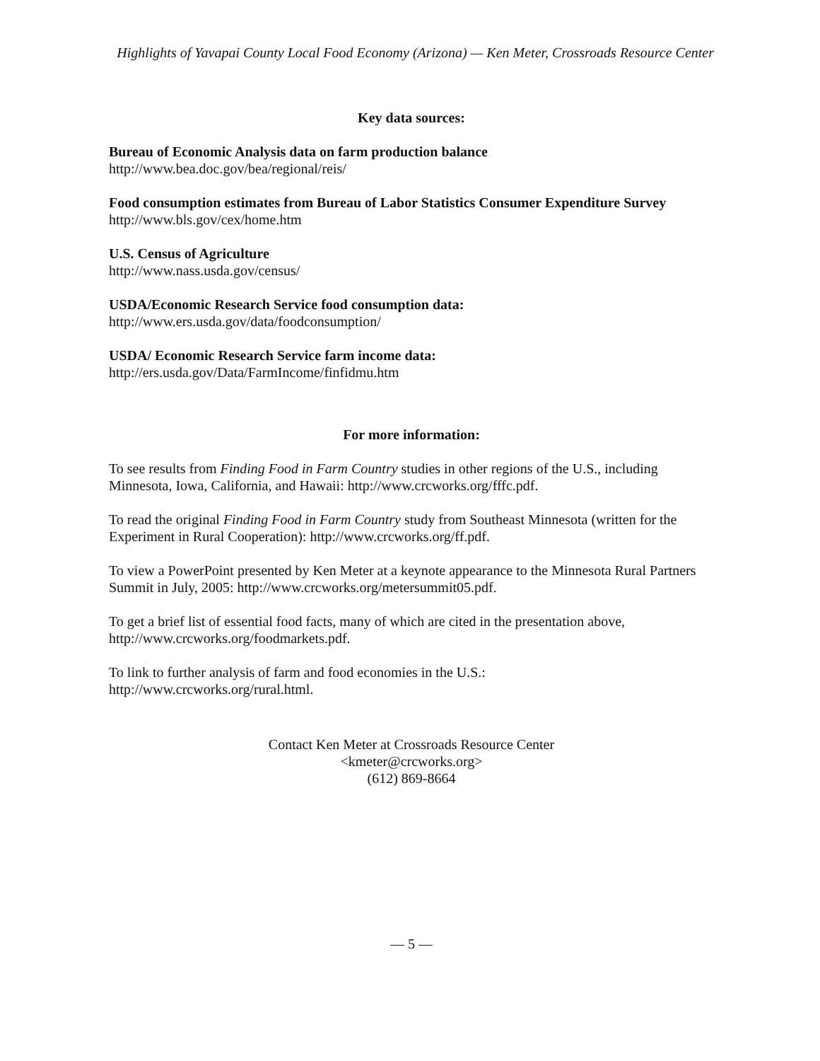Highlights of Yavapai County Local Food Economy (Arizona) — Ken Meter, Crossroads Resource Center
Key data sources:
Bureau of Economic Analysis data on farm production balance
http://www.bea.doc.gov/bea/regional/reis/
Food consumption estimates from Bureau of Labor Statistics Consumer Expenditure Survey
http://www.bls.gov/cex/home.htm
U.S. Census of Agriculture
http://www.nass.usda.gov/census/
USDA/Economic Research Service food consumption data:
http://www.ers.usda.gov/data/foodconsumption/
USDA/ Economic Research Service farm income data:
http://ers.usda.gov/Data/FarmIncome/finfidmu.htm
For more information:
To see results from Finding Food in Farm Country studies in other regions of the U.S., including Minnesota, Iowa, California, and Hawaii: http://www.crcworks.org/fffc.pdf.
To read the original Finding Food in Farm Country study from Southeast Minnesota (written for the Experiment in Rural Cooperation): http://www.crcworks.org/ff.pdf.
To view a PowerPoint presented by Ken Meter at a keynote appearance to the Minnesota Rural Partners Summit in July, 2005: http://www.crcworks.org/metersummit05.pdf.
To get a brief list of essential food facts, many of which are cited in the presentation above, http://www.crcworks.org/foodmarkets.pdf.
To link to further analysis of farm and food economies in the U.S.:
http://www.crcworks.org/rural.html.
Contact Ken Meter at Crossroads Resource Center
<kmeter@crcworks.org>
(612) 869-8664
— 5 —